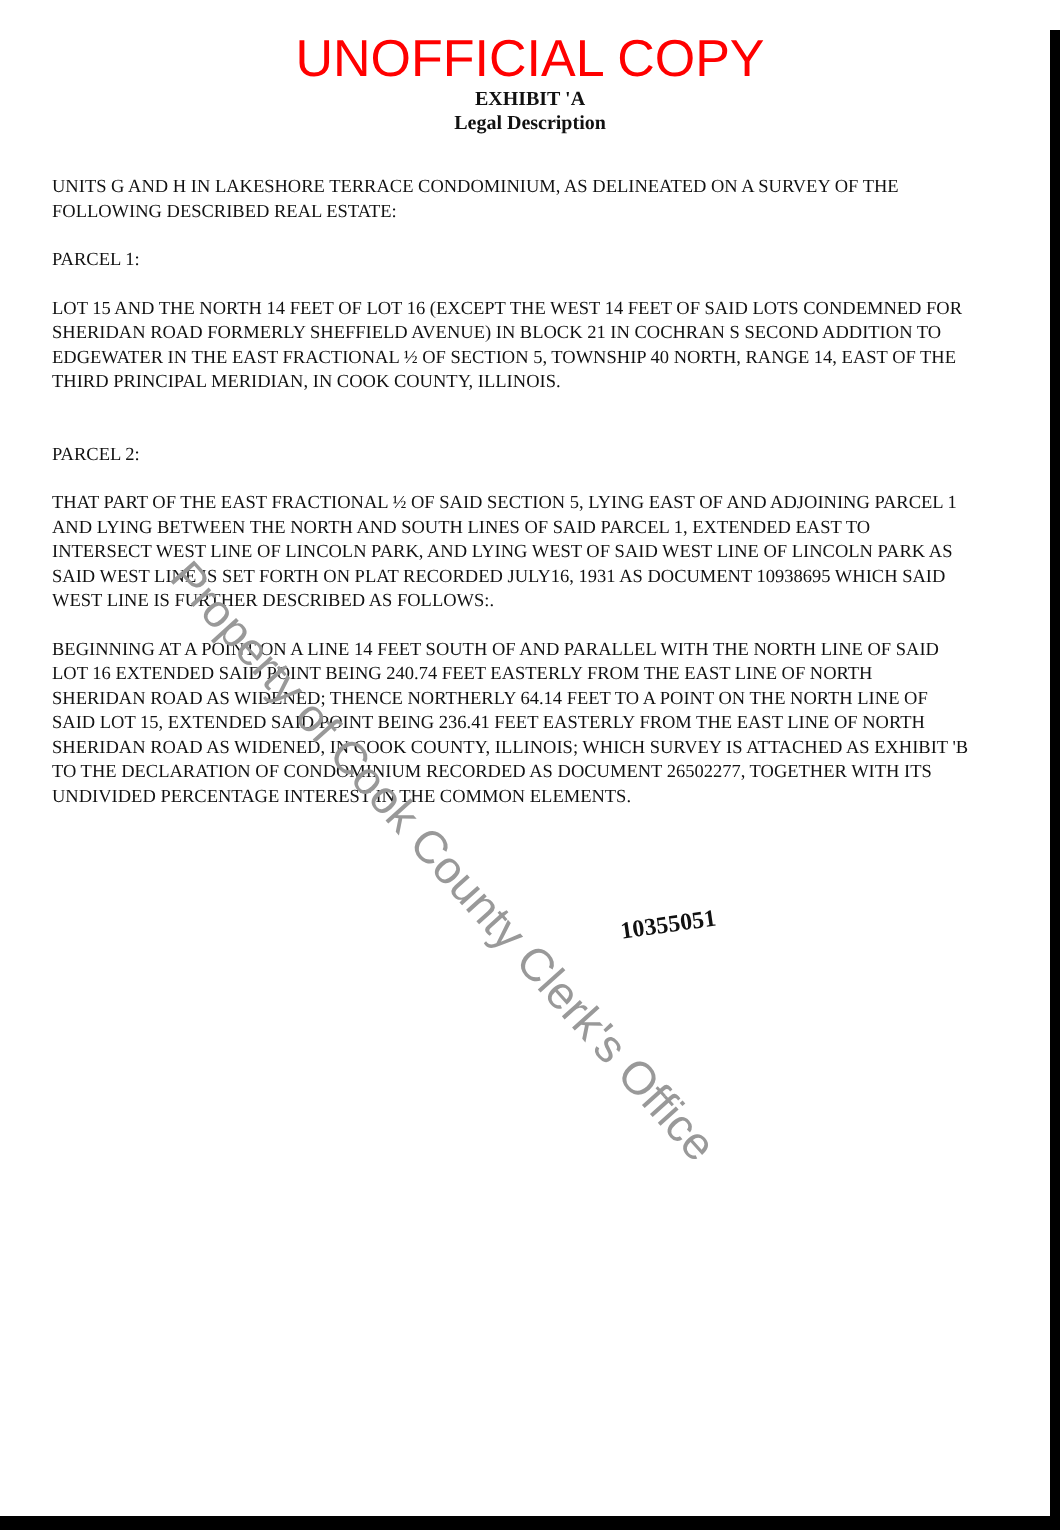UNOFFICIAL COPY
EXHIBIT 'A
Legal Description
UNITS G AND H IN LAKESHORE TERRACE CONDOMINIUM, AS DELINEATED ON A SURVEY OF THE FOLLOWING DESCRIBED REAL ESTATE:
PARCEL 1:
LOT 15 AND THE NORTH 14 FEET OF LOT 16 (EXCEPT THE WEST 14 FEET OF SAID LOTS CONDEMNED FOR SHERIDAN ROAD FORMERLY SHEFFIELD AVENUE) IN BLOCK 21 IN COCHRAN S SECOND ADDITION TO EDGEWATER IN THE EAST FRACTIONAL ½ OF SECTION 5, TOWNSHIP 40 NORTH, RANGE 14, EAST OF THE THIRD PRINCIPAL MERIDIAN, IN COOK COUNTY, ILLINOIS.
PARCEL 2:
THAT PART OF THE EAST FRACTIONAL ½ OF SAID SECTION 5, LYING EAST OF AND ADJOINING PARCEL 1 AND LYING BETWEEN THE NORTH AND SOUTH LINES OF SAID PARCEL 1, EXTENDED EAST TO INTERSECT WEST LINE OF LINCOLN PARK, AND LYING WEST OF SAID WEST LINE OF LINCOLN PARK AS SAID WEST LINE IS SET FORTH ON PLAT RECORDED JULY16, 1931 AS DOCUMENT 10938695 WHICH SAID WEST LINE IS FURTHER DESCRIBED AS FOLLOWS:.
BEGINNING AT A POINT ON A LINE 14 FEET SOUTH OF AND PARALLEL WITH THE NORTH LINE OF SAID LOT 16 EXTENDED SAID POINT BEING 240.74 FEET EASTERLY FROM THE EAST LINE OF NORTH SHERIDAN ROAD AS WIDENED; THENCE NORTHERLY 64.14 FEET TO A POINT ON THE NORTH LINE OF SAID LOT 15, EXTENDED SAID POINT BEING 236.41 FEET EASTERLY FROM THE EAST LINE OF NORTH SHERIDAN ROAD AS WIDENED, IN COOK COUNTY, ILLINOIS; WHICH SURVEY IS ATTACHED AS EXHIBIT 'B TO THE DECLARATION OF CONDOMINIUM RECORDED AS DOCUMENT 26502277, TOGETHER WITH ITS UNDIVIDED PERCENTAGE INTEREST IN THE COMMON ELEMENTS.
10355051
Property of Cook County Clerk's Office